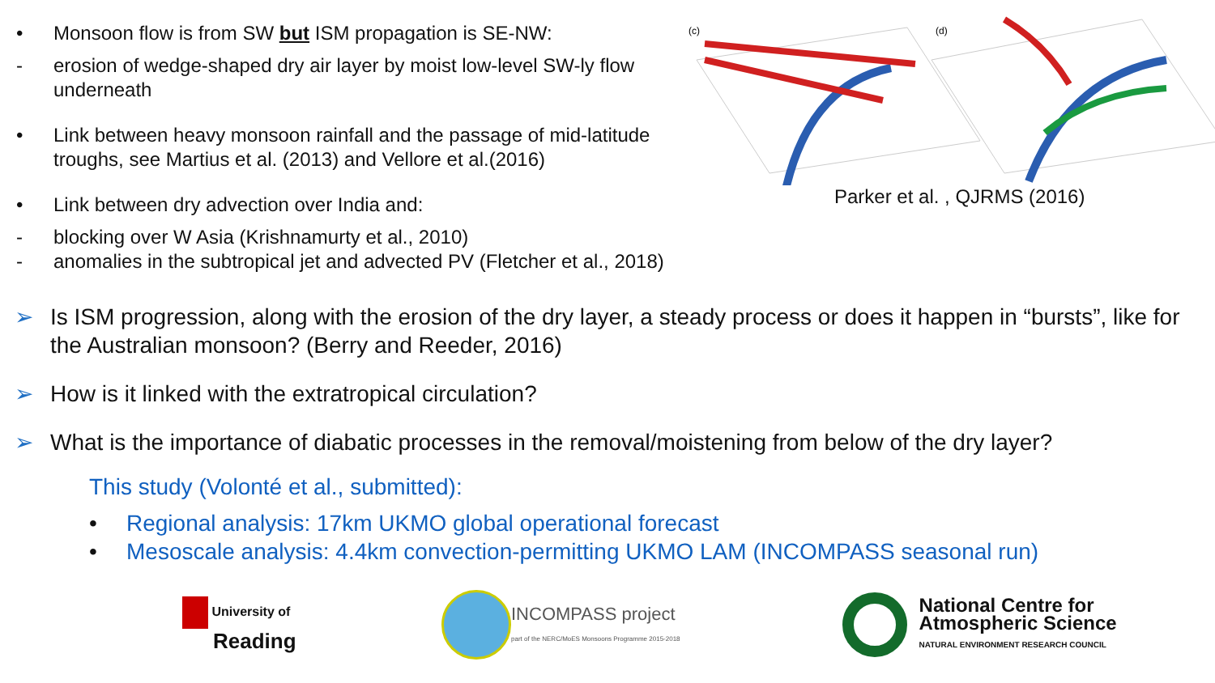• Monsoon flow is from SW but ISM propagation is SE-NW:
- erosion of wedge-shaped dry air layer by moist low-level SW-ly flow underneath
• Link between heavy monsoon rainfall and the passage of mid-latitude troughs, see Martius et al. (2013) and Vellore et al.(2016)
• Link between dry advection over India and:
- blocking over W Asia (Krishnamurty et al., 2010)
- anomalies in the subtropical jet and advected PV (Fletcher et al., 2018)
(c)
(d)
Parker et al. , QJRMS (2016)
➢ Is ISM progression, along with the erosion of the dry layer, a steady process or does it happen in “bursts”, like for the Australian monsoon? (Berry and Reeder, 2016)
➢ How is it linked with the extratropical circulation?
➢ What is the importance of diabatic processes in the removal/moistening from below of the dry layer?
This study (Volonté et al., submitted):
• Regional analysis: 17km UKMO global operational forecast
• Mesoscale analysis: 4.4km convection-permitting UKMO LAM (INCOMPASS seasonal run)
University of
Reading
INCOMPASS project
part of the NERC/MoES Monsoons Programme 2015-2018
National Centre for
Atmospheric Science
NATURAL ENVIRONMENT RESEARCH COUNCIL